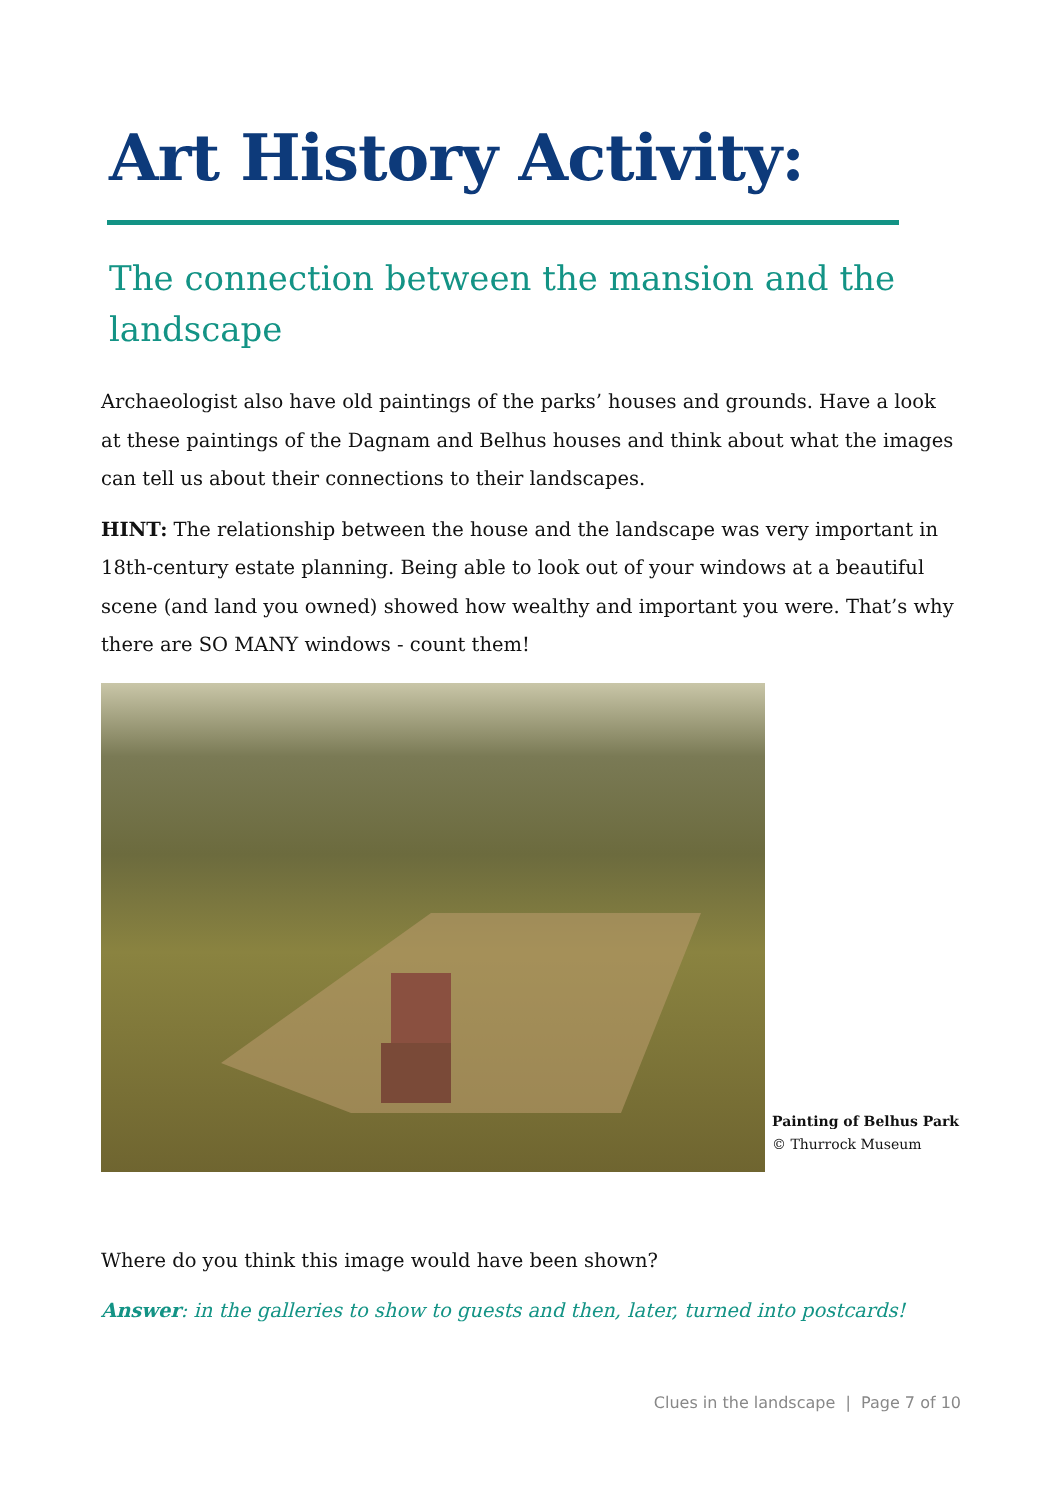Art History Activity:
The connection between the mansion and the landscape
Archaeologist also have old paintings of the parks’ houses and grounds. Have a look at these paintings of the Dagnam and Belhus houses and think about what the images can tell us about their connections to their landscapes.
HINT: The relationship between the house and the landscape was very important in 18th-century estate planning. Being able to look out of your windows at a beautiful scene (and land you owned) showed how wealthy and important you were. That’s why there are SO MANY windows - count them!
Painting of Belhus Park
© Thurrock Museum
Where do you think this image would have been shown?
Answer: in the galleries to show to guests and then, later, turned into postcards!
Clues in the landscape | Page 7 of 10